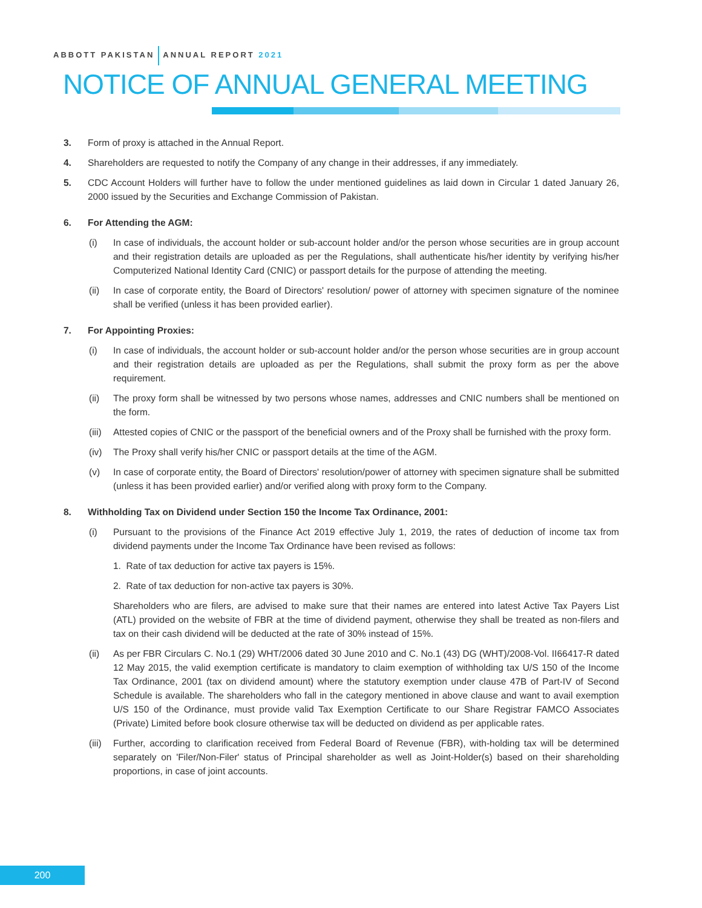ABBOTT PAKISTAN ANNUAL REPORT 2021
NOTICE OF ANNUAL GENERAL MEETING
3. Form of proxy is attached in the Annual Report.
4. Shareholders are requested to notify the Company of any change in their addresses, if any immediately.
5. CDC Account Holders will further have to follow the under mentioned guidelines as laid down in Circular 1 dated January 26, 2000 issued by the Securities and Exchange Commission of Pakistan.
6. For Attending the AGM:
(i) In case of individuals, the account holder or sub-account holder and/or the person whose securities are in group account and their registration details are uploaded as per the Regulations, shall authenticate his/her identity by verifying his/her Computerized National Identity Card (CNIC) or passport details for the purpose of attending the meeting.
(ii) In case of corporate entity, the Board of Directors' resolution/ power of attorney with specimen signature of the nominee shall be verified (unless it has been provided earlier).
7. For Appointing Proxies:
(i) In case of individuals, the account holder or sub-account holder and/or the person whose securities are in group account and their registration details are uploaded as per the Regulations, shall submit the proxy form as per the above requirement.
(ii) The proxy form shall be witnessed by two persons whose names, addresses and CNIC numbers shall be mentioned on the form.
(iii) Attested copies of CNIC or the passport of the beneficial owners and of the Proxy shall be furnished with the proxy form.
(iv) The Proxy shall verify his/her CNIC or passport details at the time of the AGM.
(v) In case of corporate entity, the Board of Directors' resolution/power of attorney with specimen signature shall be submitted (unless it has been provided earlier) and/or verified along with proxy form to the Company.
8. Withholding Tax on Dividend under Section 150 the Income Tax Ordinance, 2001:
(i) Pursuant to the provisions of the Finance Act 2019 effective July 1, 2019, the rates of deduction of income tax from dividend payments under the Income Tax Ordinance have been revised as follows:
1. Rate of tax deduction for active tax payers is 15%.
2. Rate of tax deduction for non-active tax payers is 30%.
Shareholders who are filers, are advised to make sure that their names are entered into latest Active Tax Payers List (ATL) provided on the website of FBR at the time of dividend payment, otherwise they shall be treated as non-filers and tax on their cash dividend will be deducted at the rate of 30% instead of 15%.
(ii) As per FBR Circulars C. No.1 (29) WHT/2006 dated 30 June 2010 and C. No.1 (43) DG (WHT)/2008-Vol. II66417-R dated 12 May 2015, the valid exemption certificate is mandatory to claim exemption of withholding tax U/S 150 of the Income Tax Ordinance, 2001 (tax on dividend amount) where the statutory exemption under clause 47B of Part-IV of Second Schedule is available. The shareholders who fall in the category mentioned in above clause and want to avail exemption U/S 150 of the Ordinance, must provide valid Tax Exemption Certificate to our Share Registrar FAMCO Associates (Private) Limited before book closure otherwise tax will be deducted on dividend as per applicable rates.
(iii) Further, according to clarification received from Federal Board of Revenue (FBR), with-holding tax will be determined separately on 'Filer/Non-Filer' status of Principal shareholder as well as Joint-Holder(s) based on their shareholding proportions, in case of joint accounts.
200